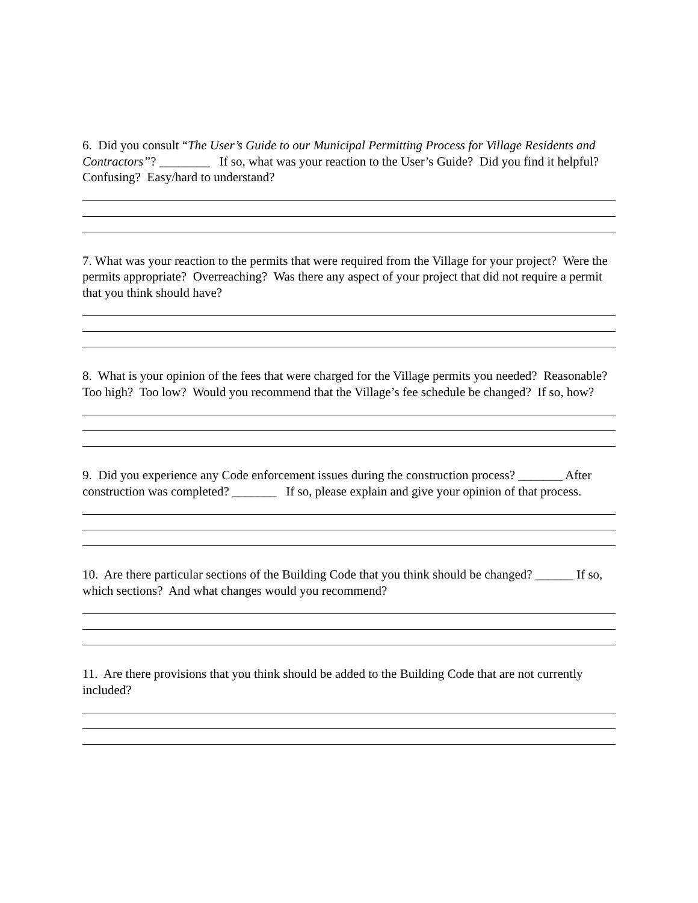6. Did you consult “The User’s Guide to our Municipal Permitting Process for Village Residents and Contractors”? ________ If so, what was your reaction to the User’s Guide? Did you find it helpful? Confusing? Easy/hard to understand?
7. What was your reaction to the permits that were required from the Village for your project? Were the permits appropriate? Overreaching? Was there any aspect of your project that did not require a permit that you think should have?
8. What is your opinion of the fees that were charged for the Village permits you needed? Reasonable? Too high? Too low? Would you recommend that the Village’s fee schedule be changed? If so, how?
9. Did you experience any Code enforcement issues during the construction process? _______ After construction was completed? _______ If so, please explain and give your opinion of that process.
10. Are there particular sections of the Building Code that you think should be changed? ______ If so, which sections? And what changes would you recommend?
11. Are there provisions that you think should be added to the Building Code that are not currently included?